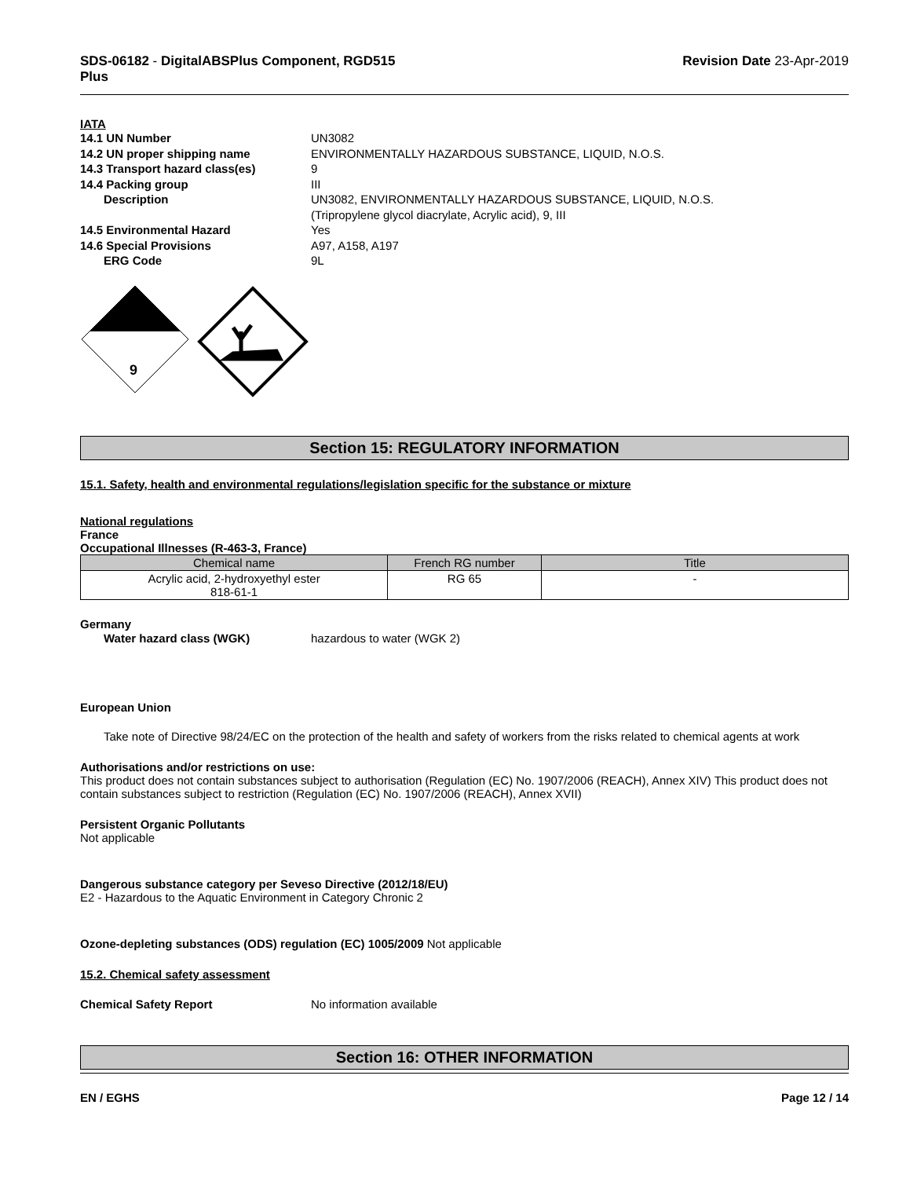SDS-06182 - DigitalABSPlus Component, RGD515
Plus
Revision Date 23-Apr-2019
IATA
14.1 UN Number UN3082
14.2 UN proper shipping name ENVIRONMENTALLY HAZARDOUS SUBSTANCE, LIQUID, N.O.S.
14.3 Transport hazard class(es) 9
14.4 Packing group III
Description UN3082, ENVIRONMENTALLY HAZARDOUS SUBSTANCE, LIQUID, N.O.S.
(Tripropylene glycol diacrylate, Acrylic acid), 9, III
14.5 Environmental Hazard Yes
14.6 Special Provisions A97, A158, A197
ERG Code 9L
9
Section 15: REGULATORY INFORMATION
15.1. Safety, health and environmental regulations/legislation specific for the substance or mixture
National regulations
France
Occupational Illnesses (R-463-3, France)
| Chemical name | French RG number | Title |
| --- | --- | --- |
| Acrylic acid, 2-hydroxyethyl ester 818-61-1 | RG 65 | - |
Germany
Water hazard class (WGK) hazardous to water (WGK 2)
European Union
Take note of Directive 98/24/EC on the protection of the health and safety of workers from the risks related to chemical agents at work
Authorisations and/or restrictions on use:
This product does not contain substances subject to authorisation (Regulation (EC) No. 1907/2006 (REACH), Annex XIV) This product does not contain substances subject to restriction (Regulation (EC) No. 1907/2006 (REACH), Annex XVII)
Persistent Organic Pollutants
Not applicable
Dangerous substance category per Seveso Directive (2012/18/EU)
E2 - Hazardous to the Aquatic Environment in Category Chronic 2
Ozone-depleting substances (ODS) regulation (EC) 1005/2009 Not applicable
15.2. Chemical safety assessment
Chemical Safety Report No information available
Section 16: OTHER INFORMATION
EN / EGHS Page 12 / 14